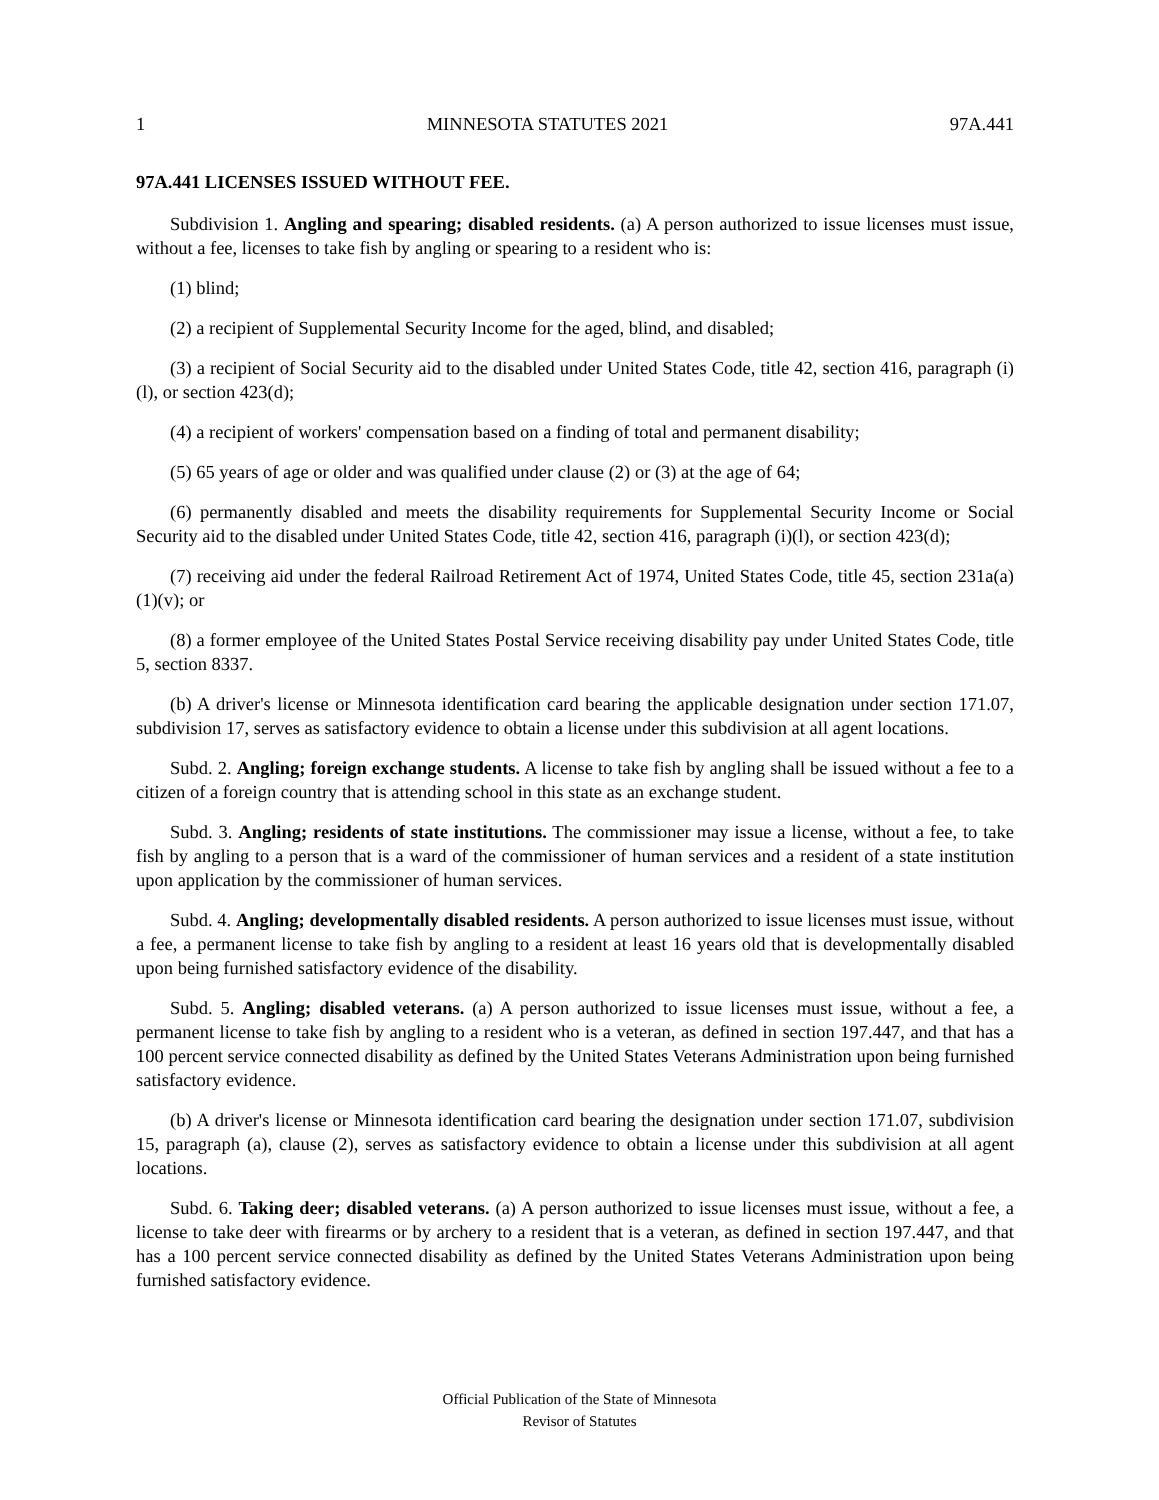1 MINNESOTA STATUTES 2021 97A.441
97A.441 LICENSES ISSUED WITHOUT FEE.
Subdivision 1. Angling and spearing; disabled residents. (a) A person authorized to issue licenses must issue, without a fee, licenses to take fish by angling or spearing to a resident who is:
(1) blind;
(2) a recipient of Supplemental Security Income for the aged, blind, and disabled;
(3) a recipient of Social Security aid to the disabled under United States Code, title 42, section 416, paragraph (i)(l), or section 423(d);
(4) a recipient of workers' compensation based on a finding of total and permanent disability;
(5) 65 years of age or older and was qualified under clause (2) or (3) at the age of 64;
(6) permanently disabled and meets the disability requirements for Supplemental Security Income or Social Security aid to the disabled under United States Code, title 42, section 416, paragraph (i)(l), or section 423(d);
(7) receiving aid under the federal Railroad Retirement Act of 1974, United States Code, title 45, section 231a(a)(1)(v); or
(8) a former employee of the United States Postal Service receiving disability pay under United States Code, title 5, section 8337.
(b) A driver's license or Minnesota identification card bearing the applicable designation under section 171.07, subdivision 17, serves as satisfactory evidence to obtain a license under this subdivision at all agent locations.
Subd. 2. Angling; foreign exchange students. A license to take fish by angling shall be issued without a fee to a citizen of a foreign country that is attending school in this state as an exchange student.
Subd. 3. Angling; residents of state institutions. The commissioner may issue a license, without a fee, to take fish by angling to a person that is a ward of the commissioner of human services and a resident of a state institution upon application by the commissioner of human services.
Subd. 4. Angling; developmentally disabled residents. A person authorized to issue licenses must issue, without a fee, a permanent license to take fish by angling to a resident at least 16 years old that is developmentally disabled upon being furnished satisfactory evidence of the disability.
Subd. 5. Angling; disabled veterans. (a) A person authorized to issue licenses must issue, without a fee, a permanent license to take fish by angling to a resident who is a veteran, as defined in section 197.447, and that has a 100 percent service connected disability as defined by the United States Veterans Administration upon being furnished satisfactory evidence.
(b) A driver's license or Minnesota identification card bearing the designation under section 171.07, subdivision 15, paragraph (a), clause (2), serves as satisfactory evidence to obtain a license under this subdivision at all agent locations.
Subd. 6. Taking deer; disabled veterans. (a) A person authorized to issue licenses must issue, without a fee, a license to take deer with firearms or by archery to a resident that is a veteran, as defined in section 197.447, and that has a 100 percent service connected disability as defined by the United States Veterans Administration upon being furnished satisfactory evidence.
Official Publication of the State of Minnesota
Revisor of Statutes